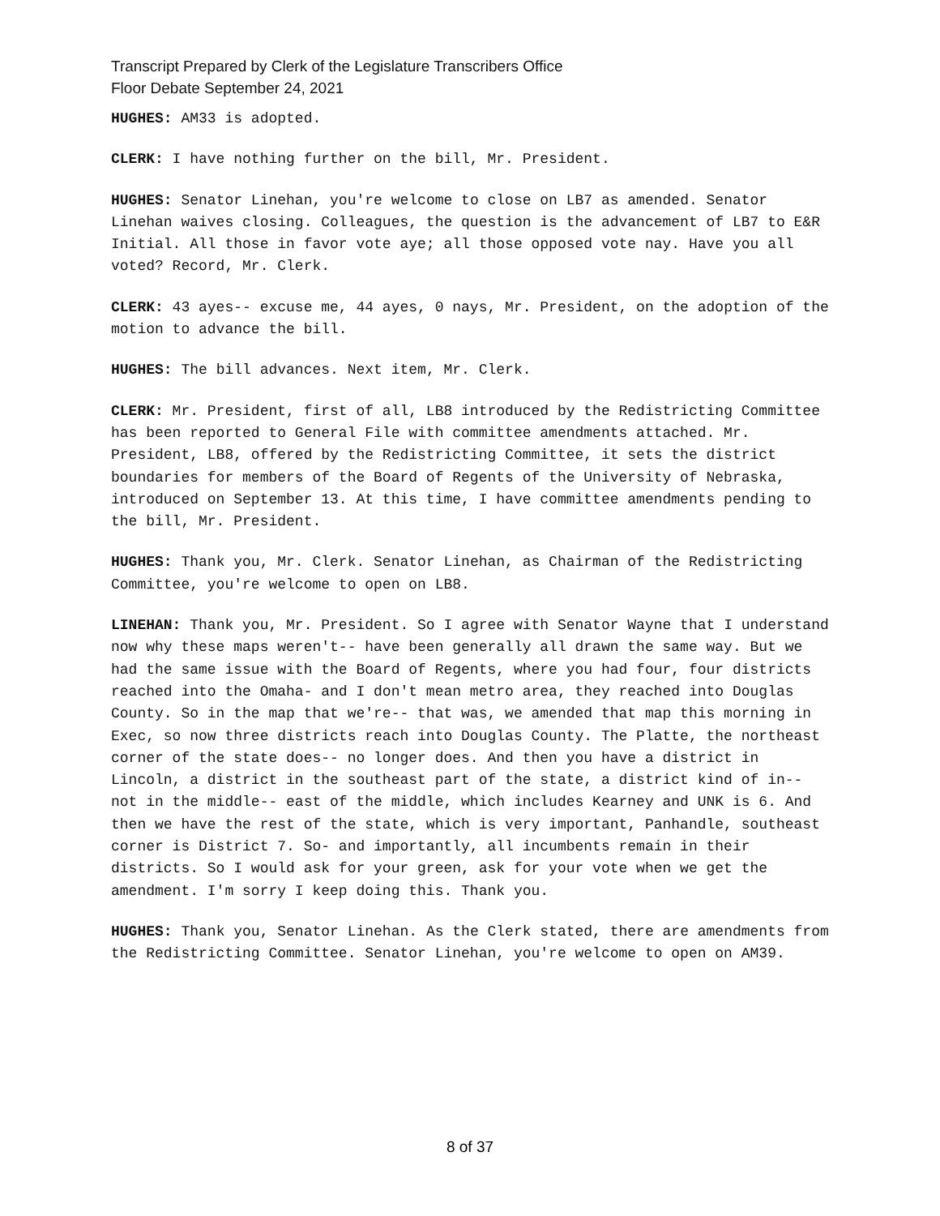Transcript Prepared by Clerk of the Legislature Transcribers Office
Floor Debate September 24, 2021
HUGHES: AM33 is adopted.
CLERK: I have nothing further on the bill, Mr. President.
HUGHES: Senator Linehan, you're welcome to close on LB7 as amended. Senator Linehan waives closing. Colleagues, the question is the advancement of LB7 to E&R Initial. All those in favor vote aye; all those opposed vote nay. Have you all voted? Record, Mr. Clerk.
CLERK: 43 ayes-- excuse me, 44 ayes, 0 nays, Mr. President, on the adoption of the motion to advance the bill.
HUGHES: The bill advances. Next item, Mr. Clerk.
CLERK: Mr. President, first of all, LB8 introduced by the Redistricting Committee has been reported to General File with committee amendments attached. Mr. President, LB8, offered by the Redistricting Committee, it sets the district boundaries for members of the Board of Regents of the University of Nebraska, introduced on September 13. At this time, I have committee amendments pending to the bill, Mr. President.
HUGHES: Thank you, Mr. Clerk. Senator Linehan, as Chairman of the Redistricting Committee, you're welcome to open on LB8.
LINEHAN: Thank you, Mr. President. So I agree with Senator Wayne that I understand now why these maps weren't-- have been generally all drawn the same way. But we had the same issue with the Board of Regents, where you had four, four districts reached into the Omaha- and I don't mean metro area, they reached into Douglas County. So in the map that we're-- that was, we amended that map this morning in Exec, so now three districts reach into Douglas County. The Platte, the northeast corner of the state does-- no longer does. And then you have a district in Lincoln, a district in the southeast part of the state, a district kind of in-- not in the middle-- east of the middle, which includes Kearney and UNK is 6. And then we have the rest of the state, which is very important, Panhandle, southeast corner is District 7. So- and importantly, all incumbents remain in their districts. So I would ask for your green, ask for your vote when we get the amendment. I'm sorry I keep doing this. Thank you.
HUGHES: Thank you, Senator Linehan. As the Clerk stated, there are amendments from the Redistricting Committee. Senator Linehan, you're welcome to open on AM39.
8 of 37